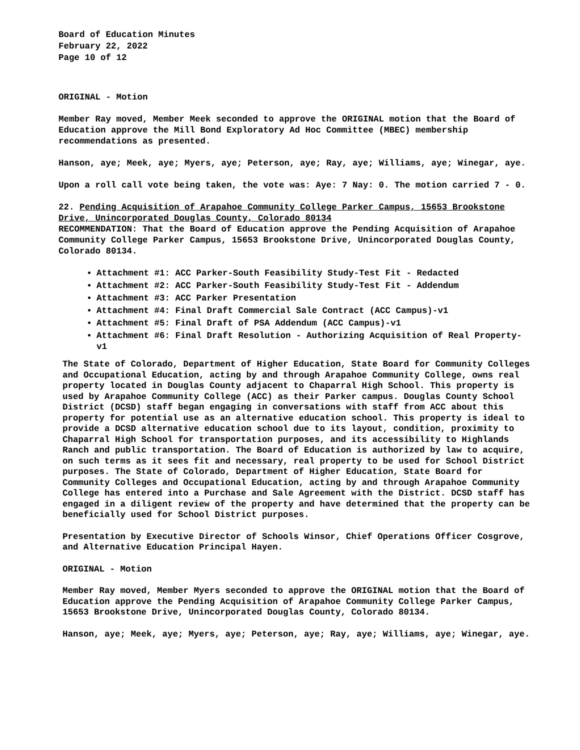Board of Education Minutes
February 22, 2022
Page 10 of 12
ORIGINAL - Motion
Member Ray moved, Member Meek seconded to approve the ORIGINAL motion that the Board of Education approve the Mill Bond Exploratory Ad Hoc Committee (MBEC) membership recommendations as presented.
Hanson, aye; Meek, aye; Myers, aye; Peterson, aye; Ray, aye; Williams, aye; Winegar, aye.
Upon a roll call vote being taken, the vote was: Aye: 7 Nay: 0. The motion carried 7 - 0.
22. Pending Acquisition of Arapahoe Community College Parker Campus, 15653 Brookstone Drive, Unincorporated Douglas County, Colorado 80134
RECOMMENDATION: That the Board of Education approve the Pending Acquisition of Arapahoe Community College Parker Campus, 15653 Brookstone Drive, Unincorporated Douglas County, Colorado 80134.
Attachment #1: ACC Parker-South Feasibility Study-Test Fit - Redacted
Attachment #2: ACC Parker-South Feasibility Study-Test Fit - Addendum
Attachment #3: ACC Parker Presentation
Attachment #4: Final Draft Commercial Sale Contract (ACC Campus)-v1
Attachment #5: Final Draft of PSA Addendum (ACC Campus)-v1
Attachment #6: Final Draft Resolution - Authorizing Acquisition of Real Property-v1
The State of Colorado, Department of Higher Education, State Board for Community Colleges and Occupational Education, acting by and through Arapahoe Community College, owns real property located in Douglas County adjacent to Chaparral High School. This property is used by Arapahoe Community College (ACC) as their Parker campus. Douglas County School District (DCSD) staff began engaging in conversations with staff from ACC about this property for potential use as an alternative education school. This property is ideal to provide a DCSD alternative education school due to its layout, condition, proximity to Chaparral High School for transportation purposes, and its accessibility to Highlands Ranch and public transportation. The Board of Education is authorized by law to acquire, on such terms as it sees fit and necessary, real property to be used for School District purposes. The State of Colorado, Department of Higher Education, State Board for Community Colleges and Occupational Education, acting by and through Arapahoe Community College has entered into a Purchase and Sale Agreement with the District. DCSD staff has engaged in a diligent review of the property and have determined that the property can be beneficially used for School District purposes.
Presentation by Executive Director of Schools Winsor, Chief Operations Officer Cosgrove, and Alternative Education Principal Hayen.
ORIGINAL - Motion
Member Ray moved, Member Myers seconded to approve the ORIGINAL motion that the Board of Education approve the Pending Acquisition of Arapahoe Community College Parker Campus, 15653 Brookstone Drive, Unincorporated Douglas County, Colorado 80134.
Hanson, aye; Meek, aye; Myers, aye; Peterson, aye; Ray, aye; Williams, aye; Winegar, aye.